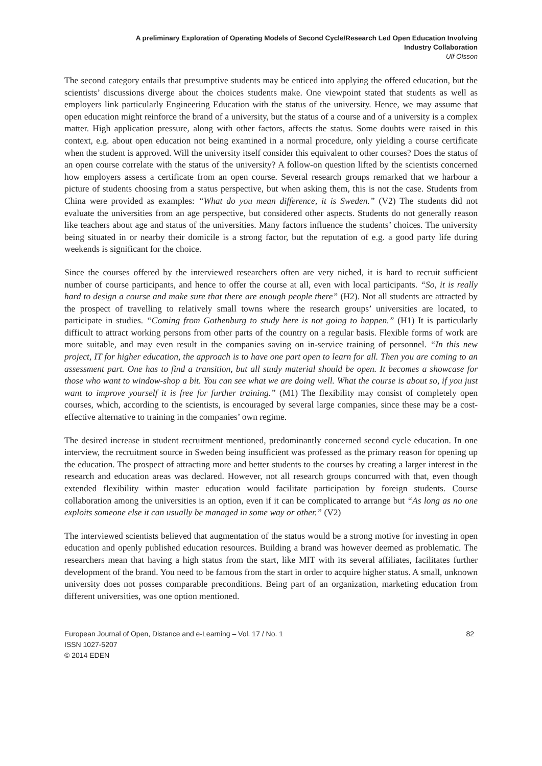A preliminary Exploration of Operating Models of Second Cycle/Research Led Open Education Involving
Industry Collaboration
Ulf Olsson
The second category entails that presumptive students may be enticed into applying the offered education, but the scientists’ discussions diverge about the choices students make. One viewpoint stated that students as well as employers link particularly Engineering Education with the status of the university. Hence, we may assume that open education might reinforce the brand of a university, but the status of a course and of a university is a complex matter. High application pressure, along with other factors, affects the status. Some doubts were raised in this context, e.g. about open education not being examined in a normal procedure, only yielding a course certificate when the student is approved. Will the university itself consider this equivalent to other courses? Does the status of an open course correlate with the status of the university? A follow-on question lifted by the scientists concerned how employers assess a certificate from an open course. Several research groups remarked that we harbour a picture of students choosing from a status perspective, but when asking them, this is not the case. Students from China were provided as examples: “What do you mean difference, it is Sweden.” (V2) The students did not evaluate the universities from an age perspective, but considered other aspects. Students do not generally reason like teachers about age and status of the universities. Many factors influence the students’ choices. The university being situated in or nearby their domicile is a strong factor, but the reputation of e.g. a good party life during weekends is significant for the choice.
Since the courses offered by the interviewed researchers often are very niched, it is hard to recruit sufficient number of course participants, and hence to offer the course at all, even with local participants. “So, it is really hard to design a course and make sure that there are enough people there” (H2). Not all students are attracted by the prospect of travelling to relatively small towns where the research groups’ universities are located, to participate in studies. “Coming from Gothenburg to study here is not going to happen.” (H1) It is particularly difficult to attract working persons from other parts of the country on a regular basis. Flexible forms of work are more suitable, and may even result in the companies saving on in-service training of personnel. “In this new project, IT for higher education, the approach is to have one part open to learn for all. Then you are coming to an assessment part. One has to find a transition, but all study material should be open. It becomes a showcase for those who want to window-shop a bit. You can see what we are doing well. What the course is about so, if you just want to improve yourself it is free for further training.” (M1) The flexibility may consist of completely open courses, which, according to the scientists, is encouraged by several large companies, since these may be a cost-effective alternative to training in the companies’ own regime.
The desired increase in student recruitment mentioned, predominantly concerned second cycle education. In one interview, the recruitment source in Sweden being insufficient was professed as the primary reason for opening up the education. The prospect of attracting more and better students to the courses by creating a larger interest in the research and education areas was declared. However, not all research groups concurred with that, even though extended flexibility within master education would facilitate participation by foreign students. Course collaboration among the universities is an option, even if it can be complicated to arrange but “As long as no one exploits someone else it can usually be managed in some way or other.” (V2)
The interviewed scientists believed that augmentation of the status would be a strong motive for investing in open education and openly published education resources. Building a brand was however deemed as problematic. The researchers mean that having a high status from the start, like MIT with its several affiliates, facilitates further development of the brand. You need to be famous from the start in order to acquire higher status. A small, unknown university does not posses comparable preconditions. Being part of an organization, marketing education from different universities, was one option mentioned.
European Journal of Open, Distance and e-Learning – Vol. 17 / No. 1
ISSN 1027-5207
© 2014 EDEN
82